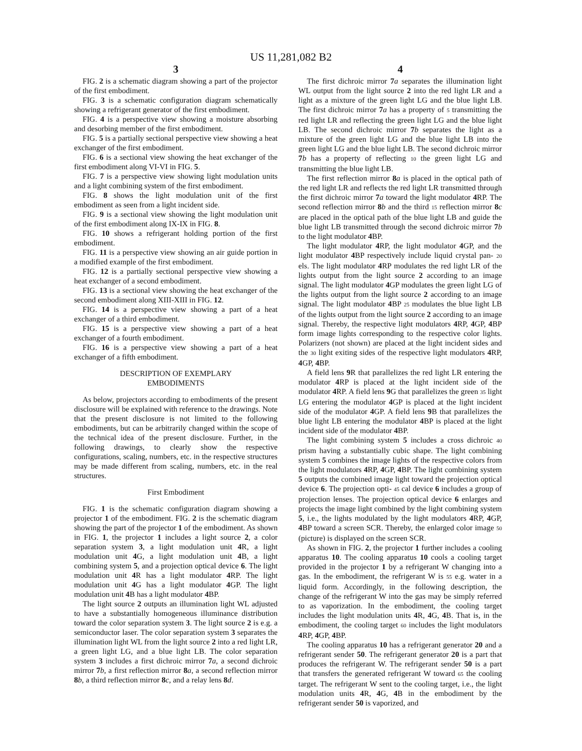US 11,281,082 B2
3
FIG. 2 is a schematic diagram showing a part of the projector of the first embodiment.
FIG. 3 is a schematic configuration diagram schematically showing a refrigerant generator of the first embodiment.
FIG. 4 is a perspective view showing a moisture absorbing and desorbing member of the first embodiment.
FIG. 5 is a partially sectional perspective view showing a heat exchanger of the first embodiment.
FIG. 6 is a sectional view showing the heat exchanger of the first embodiment along VI-VI in FIG. 5.
FIG. 7 is a perspective view showing light modulation units and a light combining system of the first embodiment.
FIG. 8 shows the light modulation unit of the first embodiment as seen from a light incident side.
FIG. 9 is a sectional view showing the light modulation unit of the first embodiment along IX-IX in FIG. 8.
FIG. 10 shows a refrigerant holding portion of the first embodiment.
FIG. 11 is a perspective view showing an air guide portion in a modified example of the first embodiment.
FIG. 12 is a partially sectional perspective view showing a heat exchanger of a second embodiment.
FIG. 13 is a sectional view showing the heat exchanger of the second embodiment along XIII-XIII in FIG. 12.
FIG. 14 is a perspective view showing a part of a heat exchanger of a third embodiment.
FIG. 15 is a perspective view showing a part of a heat exchanger of a fourth embodiment.
FIG. 16 is a perspective view showing a part of a heat exchanger of a fifth embodiment.
DESCRIPTION OF EXEMPLARY
EMBODIMENTS
As below, projectors according to embodiments of the present disclosure will be explained with reference to the drawings. Note that the present disclosure is not limited to the following embodiments, but can be arbitrarily changed within the scope of the technical idea of the present disclosure. Further, in the following drawings, to clearly show the respective configurations, scaling, numbers, etc. in the respective structures may be made different from scaling, numbers, etc. in the real structures.
First Embodiment
FIG. 1 is the schematic configuration diagram showing a projector 1 of the embodiment. FIG. 2 is the schematic diagram showing the part of the projector 1 of the embodiment. As shown in FIG. 1, the projector 1 includes a light source 2, a color separation system 3, a light modulation unit 4 R, a light modulation unit 4 G, a light modulation unit 4 B, a light combining system 5, and a projection optical device 6. The light modulation unit 4 R has a light modulator 4 RP. The light modulation unit 4 G has a light modulator 4 GP. The light modulation unit 4 B has a light modulator 4 BP.
The light source 2 outputs an illumination light WL adjusted to have a substantially homogeneous illuminance distribution toward the color separation system 3. The light source 2 is e.g. a semiconductor laser. The color separation system 3 separates the illumination light WL from the light source 2 into a red light LR, a green light LG, and a blue light LB. The color separation system 3 includes a first dichroic mirror 7 a, a second dichroic mirror 7 b, a first reflection mirror 8 a, a second reflection mirror 8 b, a third reflection mirror 8 c, and a relay lens 8 d.
4
The first dichroic mirror 7 a separates the illumination light WL output from the light source 2 into the red light LR and a light as a mixture of the green light LG and the blue light LB. The first dichroic mirror 7 a has a property of 5 transmitting the red light LR and reflecting the green light LG and the blue light LB. The second dichroic mirror 7 b separates the light as a mixture of the green light LG and the blue light LB into the green light LG and the blue light LB. The second dichroic mirror 7 b has a property of reflecting 10 the green light LG and transmitting the blue light LB.
The first reflection mirror 8 a is placed in the optical path of the red light LR and reflects the red light LR transmitted through the first dichroic mirror 7 a toward the light modulator 4 RP. The second reflection mirror 8 b and the third 15 reflection mirror 8 c are placed in the optical path of the blue light LB and guide the blue light LB transmitted through the second dichroic mirror 7 b to the light modulator 4 BP.
The light modulator 4 RP, the light modulator 4 GP, and the light modulator 4 BP respectively include liquid crystal pan- 20 els. The light modulator 4 RP modulates the red light LR of the lights output from the light source 2 according to an image signal. The light modulator 4 GP modulates the green light LG of the lights output from the light source 2 according to an image signal. The light modulator 4 BP 25 modulates the blue light LB of the lights output from the light source 2 according to an image signal. Thereby, the respective light modulators 4 RP, 4 GP, 4 BP form image lights corresponding to the respective color lights. Polarizers (not shown) are placed at the light incident sides and the 30 light exiting sides of the respective light modulators 4 RP, 4 GP, 4 BP.
A field lens 9 R that parallelizes the red light LR entering the modulator 4 RP is placed at the light incident side of the modulator 4 RP. A field lens 9 G that parallelizes the green 35 light LG entering the modulator 4 GP is placed at the light incident side of the modulator 4 GP. A field lens 9 B that parallelizes the blue light LB entering the modulator 4 BP is placed at the light incident side of the modulator 4 BP.
The light combining system 5 includes a cross dichroic 40 prism having a substantially cubic shape. The light combining system 5 combines the image lights of the respective colors from the light modulators 4 RP, 4 GP, 4 BP. The light combining system 5 outputs the combined image light toward the projection optical device 6. The projection opti- 45 cal device 6 includes a group of projection lenses. The projection optical device 6 enlarges and projects the image light combined by the light combining system 5, i.e., the lights modulated by the light modulators 4 RP, 4 GP, 4 BP toward a screen SCR. Thereby, the enlarged color image 50 (picture) is displayed on the screen SCR.
As shown in FIG. 2, the projector 1 further includes a cooling apparatus 10. The cooling apparatus 10 cools a cooling target provided in the projector 1 by a refrigerant W changing into a gas. In the embodiment, the refrigerant W is 55 e.g. water in a liquid form. Accordingly, in the following description, the change of the refrigerant W into the gas may be simply referred to as vaporization. In the embodiment, the cooling target includes the light modulation units 4 R, 4 G, 4 B. That is, in the embodiment, the cooling target 60 includes the light modulators 4 RP, 4 GP, 4 BP.
The cooling apparatus 10 has a refrigerant generator 20 and a refrigerant sender 50. The refrigerant generator 20 is a part that produces the refrigerant W. The refrigerant sender 50 is a part that transfers the generated refrigerant W toward 65 the cooling target. The refrigerant W sent to the cooling target, i.e., the light modulation units 4 R, 4 G, 4 B in the embodiment by the refrigerant sender 50 is vaporized, and